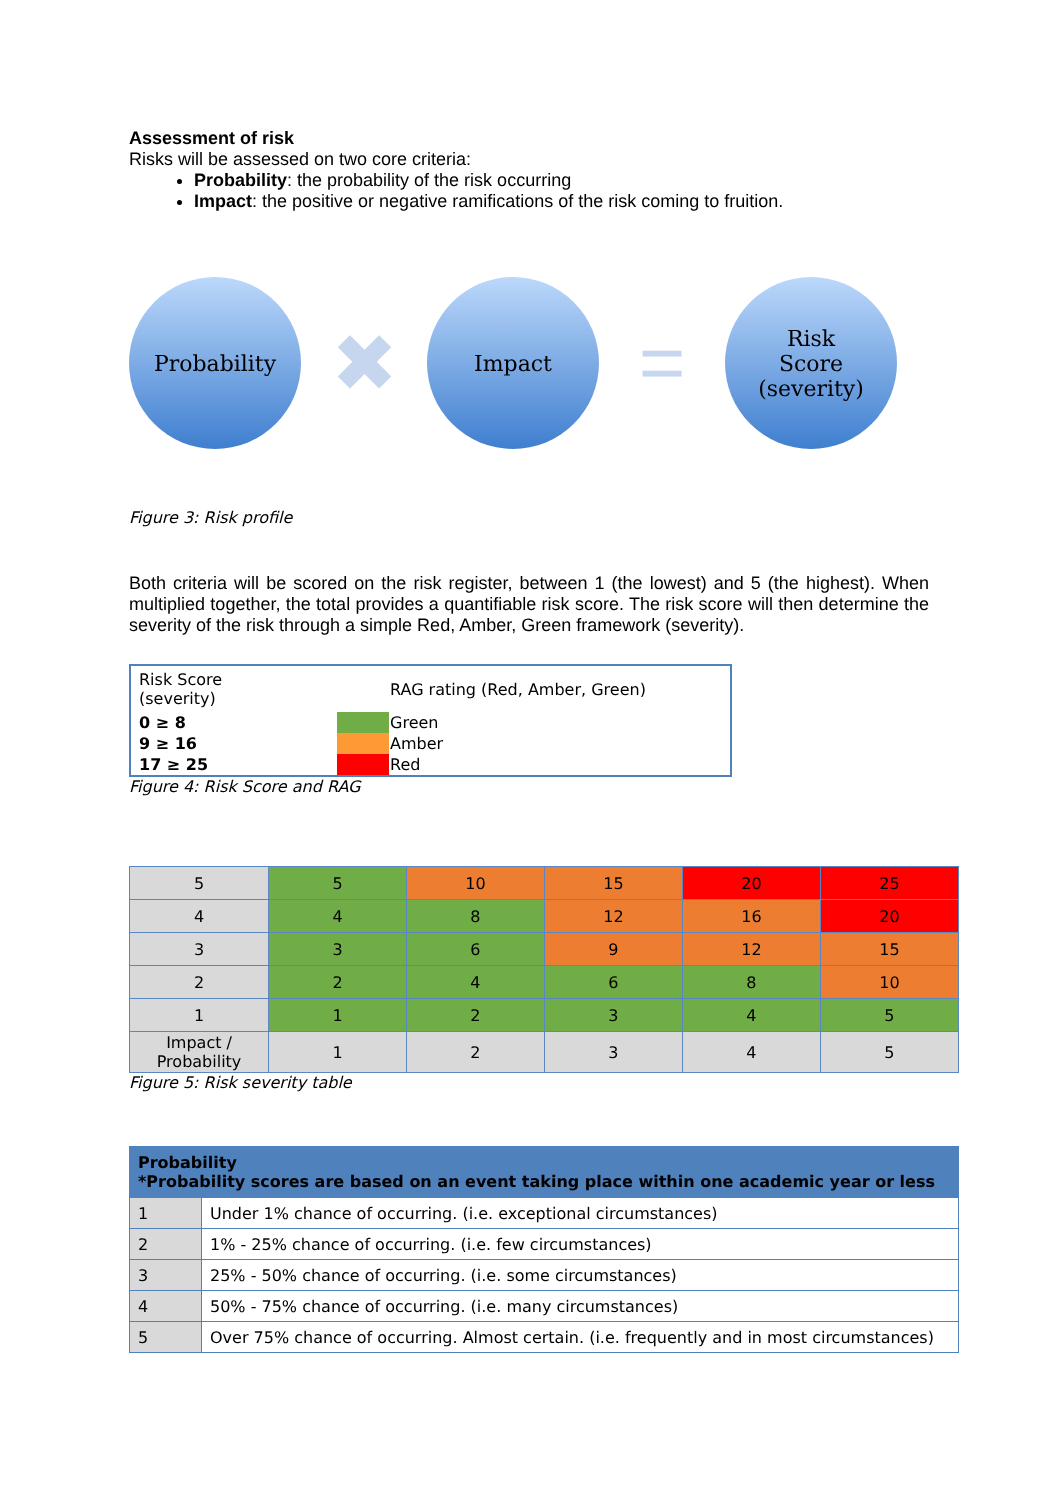Assessment of risk
Risks will be assessed on two core criteria:
Probability: the probability of the risk occurring
Impact: the positive or negative ramifications of the risk coming to fruition.
Probability
✖
Impact
=
Risk
Score
(severity)
Figure 3: Risk profile
Both criteria will be scored on the risk register, between 1 (the lowest) and 5 (the highest). When multiplied together, the total provides a quantifiable risk score. The risk score will then determine the severity of the risk through a simple Red, Amber, Green framework (severity).
| Risk Score (severity) | | RAG rating (Red, Amber, Green) |
| 0 ≥ 8 | | Green |
| 9 ≥ 16 | | Amber |
| 17 ≥ 25 | | Red |
Figure 4: Risk Score and RAG
| 5 | 5 | 10 | 15 | 20 | 25 |
| 4 | 4 | 8 | 12 | 16 | 20 |
| 3 | 3 | 6 | 9 | 12 | 15 |
| 2 | 2 | 4 | 6 | 8 | 10 |
| 1 | 1 | 2 | 3 | 4 | 5 |
| Impact / Probability | 1 | 2 | 3 | 4 | 5 |
Figure 5: Risk severity table
| Probability *Probability scores are based on an event taking place within one academic year or less | |
| --- | --- |
| 1 | Under 1% chance of occurring. (i.e. exceptional circumstances) |
| 2 | 1% - 25% chance of occurring. (i.e. few circumstances) |
| 3 | 25% - 50% chance of occurring. (i.e. some circumstances) |
| 4 | 50% - 75% chance of occurring. (i.e. many circumstances) |
| 5 | Over 75% chance of occurring. Almost certain. (i.e. frequently and in most circumstances) |